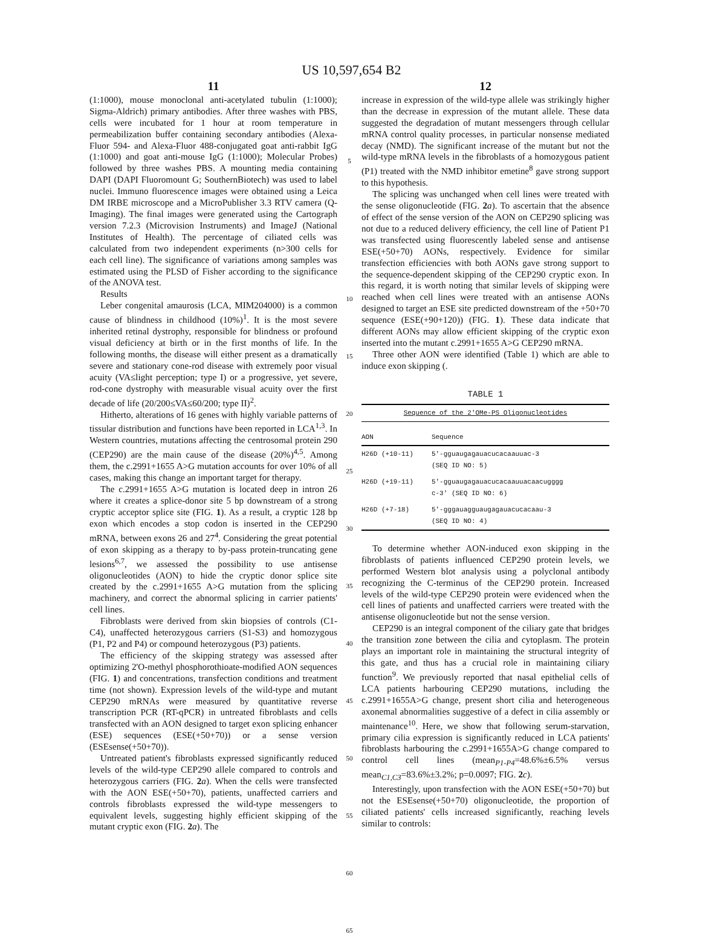US 10,597,654 B2
11
(1:1000), mouse monoclonal anti-acetylated tubulin (1:1000); Sigma-Aldrich) primary antibodies. After three washes with PBS, cells were incubated for 1 hour at room temperature in permeabilization buffer containing secondary antibodies (Alexa-Fluor 594- and Alexa-Fluor 488-conjugated goat anti-rabbit IgG (1:1000) and goat anti-mouse IgG (1:1000); Molecular Probes) followed by three washes PBS. A mounting media containing DAPI (DAPI Fluoromount G; SouthernBiotech) was used to label nuclei. Immuno fluorescence images were obtained using a Leica DM IRBE microscope and a MicroPublisher 3.3 RTV camera (Q-Imaging). The final images were generated using the Cartograph version 7.2.3 (Microvision Instruments) and ImageJ (National Institutes of Health). The percentage of ciliated cells was calculated from two independent experiments (n>300 cells for each cell line). The significance of variations among samples was estimated using the PLSD of Fisher according to the significance of the ANOVA test.
Results
Leber congenital amaurosis (LCA, MIM204000) is a common cause of blindness in childhood (10%)<sup>1</sup>. It is the most severe inherited retinal dystrophy, responsible for blindness or profound visual deficiency at birth or in the first months of life. In the following months, the disease will either present as a dramatically severe and stationary cone-rod disease with extremely poor visual acuity (VA≤light perception; type I) or a progressive, yet severe, rod-cone dystrophy with measurable visual acuity over the first decade of life (20/200≤VA≤60/200; type II)<sup>2</sup>.
Hitherto, alterations of 16 genes with highly variable patterns of tissular distribution and functions have been reported in LCA<sup>1,3</sup>. In Western countries, mutations affecting the centrosomal protein 290 (CEP290) are the main cause of the disease (20%)<sup>4,5</sup>. Among them, the c.2991+1655 A>G mutation accounts for over 10% of all cases, making this change an important target for therapy.
The c.2991+1655 A>G mutation is located deep in intron 26 where it creates a splice-donor site 5 bp downstream of a strong cryptic acceptor splice site (FIG. 1). As a result, a cryptic 128 bp exon which encodes a stop codon is inserted in the CEP290 mRNA, between exons 26 and 27<sup>4</sup>. Considering the great potential of exon skipping as a therapy to by-pass protein-truncating gene lesions<sup>6,7</sup>, we assessed the possibility to use antisense oligonucleotides (AON) to hide the cryptic donor splice site created by the c.2991+1655 A>G mutation from the splicing machinery, and correct the abnormal splicing in carrier patients' cell lines.
Fibroblasts were derived from skin biopsies of controls (C1-C4), unaffected heterozygous carriers (S1-S3) and homozygous (P1, P2 and P4) or compound heterozygous (P3) patients.
The efficiency of the skipping strategy was assessed after optimizing 2'O-methyl phosphorothioate-modified AON sequences (FIG. 1) and concentrations, transfection conditions and treatment time (not shown). Expression levels of the wild-type and mutant CEP290 mRNAs were measured by quantitative reverse transcription PCR (RT-qPCR) in untreated fibroblasts and cells transfected with an AON designed to target exon splicing enhancer (ESE) sequences (ESE(+50+70)) or a sense version (ESEsense(+50+70)).
Untreated patient's fibroblasts expressed significantly reduced levels of the wild-type CEP290 allele compared to controls and heterozygous carriers (FIG. 2 a). When the cells were transfected with the AON ESE(+50+70), patients, unaffected carriers and controls fibroblasts expressed the wild-type messengers to equivalent levels, suggesting highly efficient skipping of the mutant cryptic exon (FIG. 2 a). The
5
10
15
20
25
30
35
40
45
50
55
60
65
12
increase in expression of the wild-type allele was strikingly higher than the decrease in expression of the mutant allele. These data suggested the degradation of mutant messengers through cellular mRNA control quality processes, in particular nonsense mediated decay (NMD). The significant increase of the mutant but not the wild-type mRNA levels in the fibroblasts of a homozygous patient (P1) treated with the NMD inhibitor emetine<sup>8</sup> gave strong support to this hypothesis.
The splicing was unchanged when cell lines were treated with the sense oligonucleotide (FIG. 2 a). To ascertain that the absence of effect of the sense version of the AON on CEP290 splicing was not due to a reduced delivery efficiency, the cell line of Patient P1 was transfected using fluorescently labeled sense and antisense ESE(+50+70) AONs, respectively. Evidence for similar transfection efficiencies with both AONs gave strong support to the sequence-dependent skipping of the CEP290 cryptic exon. In this regard, it is worth noting that similar levels of skipping were reached when cell lines were treated with an antisense AONs designed to target an ESE site predicted downstream of the +50+70 sequence (ESE(+90+120)) (FIG. 1). These data indicate that different AONs may allow efficient skipping of the cryptic exon inserted into the mutant c.2991+1655 A>G CEP290 mRNA.
Three other AON were identified (Table 1) which are able to induce exon skipping (.
TABLE 1
| Sequence of the 2'OMe-PS Oligonucleotides | |
| --- | --- |
| AON | Sequence |
| H26D (+10-11) | 5'-gguaugagauacucacaauuac-3 (SEQ ID NO: 5) |
| H26D (+19-11) | 5'-gguaugagauacucacaauuacaacugggg c-3' (SEQ ID NO: 6) |
| H26D (+7-18) | 5'-gggauagguaugagauacucacaau-3 (SEQ ID NO: 4) |
To determine whether AON-induced exon skipping in the fibroblasts of patients influenced CEP290 protein levels, we performed Western blot analysis using a polyclonal antibody recognizing the C-terminus of the CEP290 protein. Increased levels of the wild-type CEP290 protein were evidenced when the cell lines of patients and unaffected carriers were treated with the antisense oligonucleotide but not the sense version.
CEP290 is an integral component of the ciliary gate that bridges the transition zone between the cilia and cytoplasm. The protein plays an important role in maintaining the structural integrity of this gate, and thus has a crucial role in maintaining ciliary function<sup>9</sup>. We previously reported that nasal epithelial cells of LCA patients harbouring CEP290 mutations, including the c.2991+1655A>G change, present short cilia and heterogeneous axonemal abnormalities suggestive of a defect in cilia assembly or maintenance<sup>10</sup>. Here, we show that following serum-starvation, primary cilia expression is significantly reduced in LCA patients' fibroblasts harbouring the c.2991+1655A>G change compared to control cell lines (mean<sub>P1-P4</sub>=48.6%±6.5% versus mean<sub>C1,C3</sub>=83.6%±3.2%; p=0.0097; FIG. 2 c).
Interestingly, upon transfection with the AON ESE(+50+70) but not the ESEsense(+50+70) oligonucleotide, the proportion of ciliated patients' cells increased significantly, reaching levels similar to controls: